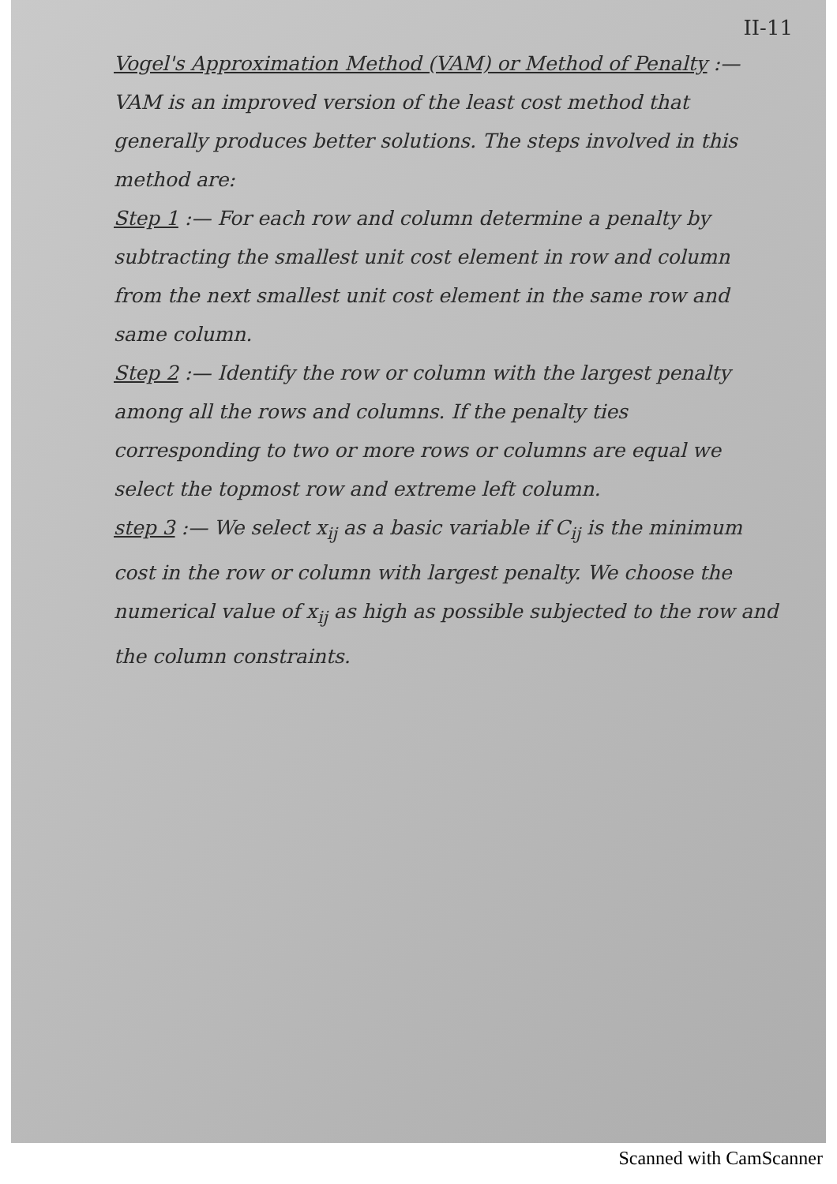II-11
Vogel's Approximation Method (VAM) or Method of Penalty :— VAM is an improved version of the least cost method that generally produces better solutions. The steps involved in this method are:
Step 1 :— For each row and column determine a penalty by subtracting the smallest unit cost element in row and column from the next smallest unit cost element in the same row and same column.
Step 2 :— Identify the row or column with the largest penalty among all the rows and columns. If the penalty ties corresponding to two or more rows or columns are equal we select the topmost row and extreme left column.
step 3 :— We select x<sub>ij</sub> as a basic variable if C<sub>ij</sub> is the minimum cost in the row or column with largest penalty. We choose the numerical value of x<sub>ij</sub> as high as possible subjected to the row and the column constraints.
Scanned with CamScanner